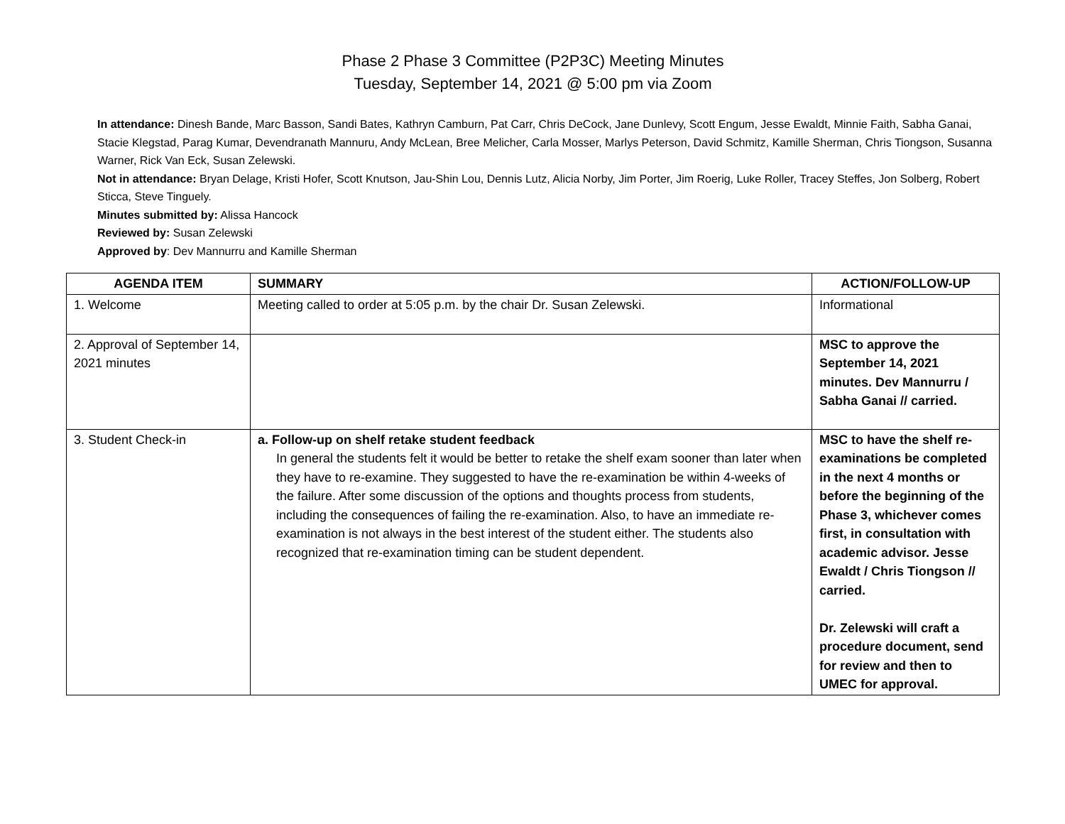Phase 2 Phase 3 Committee (P2P3C) Meeting Minutes
Tuesday, September 14, 2021 @ 5:00 pm via Zoom
In attendance: Dinesh Bande, Marc Basson, Sandi Bates, Kathryn Camburn, Pat Carr, Chris DeCock, Jane Dunlevy, Scott Engum, Jesse Ewaldt, Minnie Faith, Sabha Ganai, Stacie Klegstad, Parag Kumar, Devendranath Mannuru, Andy McLean, Bree Melicher, Carla Mosser, Marlys Peterson, David Schmitz, Kamille Sherman, Chris Tiongson, Susanna Warner, Rick Van Eck, Susan Zelewski.
Not in attendance: Bryan Delage, Kristi Hofer, Scott Knutson, Jau-Shin Lou, Dennis Lutz, Alicia Norby, Jim Porter, Jim Roerig, Luke Roller, Tracey Steffes, Jon Solberg, Robert Sticca, Steve Tinguely.
Minutes submitted by: Alissa Hancock
Reviewed by: Susan Zelewski
Approved by: Dev Mannurru and Kamille Sherman
| AGENDA ITEM | SUMMARY | ACTION/FOLLOW-UP |
| --- | --- | --- |
| 1. Welcome | Meeting called to order at 5:05 p.m. by the chair Dr. Susan Zelewski. | Informational |
| 2. Approval of September 14, 2021 minutes | | MSC to approve the September 14, 2021 minutes. Dev Mannurru / Sabha Ganai // carried. |
| 3. Student Check-in | a. Follow-up on shelf retake student feedback In general the students felt it would be better to retake the shelf exam sooner than later when they have to re-examine. They suggested to have the re-examination be within 4-weeks of the failure. After some discussion of the options and thoughts process from students, including the consequences of failing the re-examination. Also, to have an immediate re-examination is not always in the best interest of the student either. The students also recognized that re-examination timing can be student dependent. | MSC to have the shelf re-examinations be completed in the next 4 months or before the beginning of the Phase 3, whichever comes first, in consultation with academic advisor. Jesse Ewaldt / Chris Tiongson // carried. Dr. Zelewski will craft a procedure document, send for review and then to UMEC for approval. |